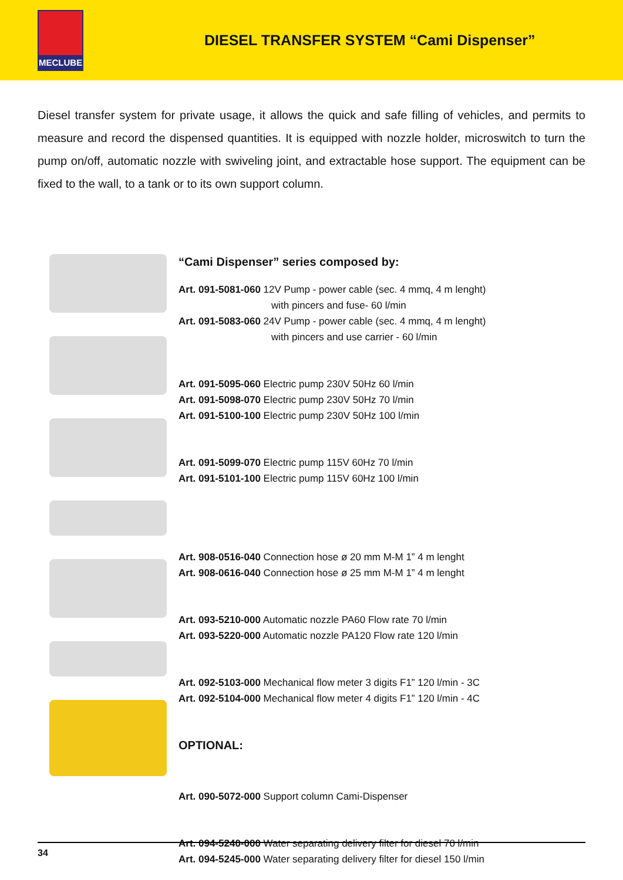MECLUBE
DIESEL TRANSFER SYSTEM “Cami Dispenser”
Diesel transfer system for private usage, it allows the quick and safe filling of vehicles, and permits to measure and record the dispensed quantities. It is equipped with nozzle holder, microswitch to turn the pump on/off, automatic nozzle with swiveling joint, and extractable hose support. The equipment can be fixed to the wall, to a tank or to its own support column.
“Cami Dispenser” series composed by:
Art. 091-5081-060 12V Pump - power cable (sec. 4 mmq, 4 m lenght)
with pincers and fuse- 60 l/min
Art. 091-5083-060 24V Pump - power cable (sec. 4 mmq, 4 m lenght)
with pincers and use carrier - 60 l/min
Art. 091-5095-060 Electric pump 230V 50Hz 60 l/min
Art. 091-5098-070 Electric pump 230V 50Hz 70 l/min
Art. 091-5100-100 Electric pump 230V 50Hz 100 l/min
Art. 091-5099-070 Electric pump 115V 60Hz 70 l/min
Art. 091-5101-100 Electric pump 115V 60Hz 100 l/min
Art. 908-0516-040 Connection hose ø 20 mm M-M 1” 4 m lenght
Art. 908-0616-040 Connection hose ø 25 mm M-M 1” 4 m lenght
Art. 093-5210-000 Automatic nozzle PA60 Flow rate 70 l/min
Art. 093-5220-000 Automatic nozzle PA120 Flow rate 120 l/min
Art. 092-5103-000 Mechanical flow meter 3 digits F1” 120 l/min - 3C
Art. 092-5104-000 Mechanical flow meter 4 digits F1” 120 l/min - 4C
OPTIONAL:
Art. 090-5072-000 Support column Cami-Dispenser
Art. 094-5240-000 Water separating delivery filter for diesel 70 l/min
Art. 094-5245-000 Water separating delivery filter for diesel 150 l/min
34